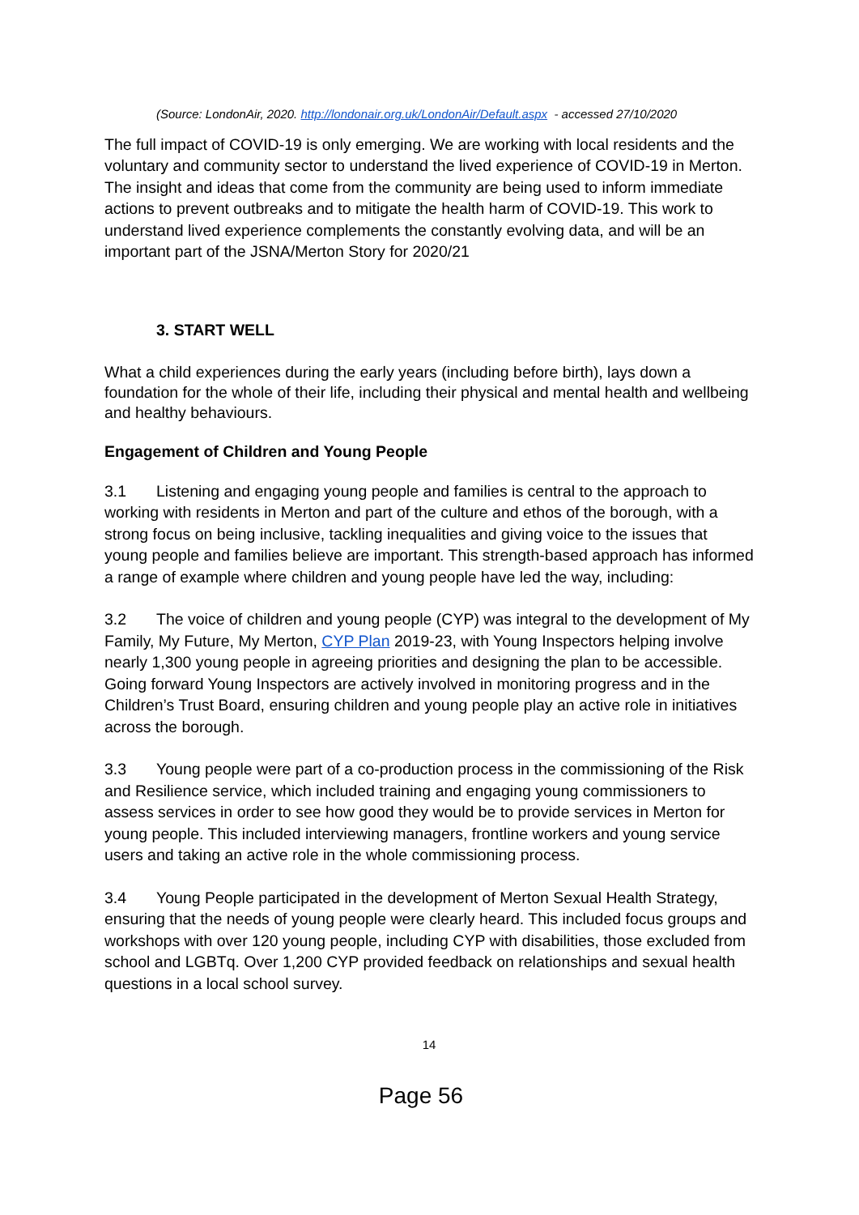(Source: LondonAir, 2020. http://londonair.org.uk/LondonAir/Default.aspx - accessed 27/10/2020
The full impact of COVID-19 is only emerging. We are working with local residents and the voluntary and community sector to understand the lived experience of COVID-19 in Merton. The insight and ideas that come from the community are being used to inform immediate actions to prevent outbreaks and to mitigate the health harm of COVID-19. This work to understand lived experience complements the constantly evolving data, and will be an important part of the JSNA/Merton Story for 2020/21
3. START WELL
What a child experiences during the early years (including before birth), lays down a foundation for the whole of their life, including their physical and mental health and wellbeing and healthy behaviours.
Engagement of Children and Young People
3.1 Listening and engaging young people and families is central to the approach to working with residents in Merton and part of the culture and ethos of the borough, with a strong focus on being inclusive, tackling inequalities and giving voice to the issues that young people and families believe are important. This strength-based approach has informed a range of example where children and young people have led the way, including:
3.2 The voice of children and young people (CYP) was integral to the development of My Family, My Future, My Merton, CYP Plan 2019-23, with Young Inspectors helping involve nearly 1,300 young people in agreeing priorities and designing the plan to be accessible. Going forward Young Inspectors are actively involved in monitoring progress and in the Children’s Trust Board, ensuring children and young people play an active role in initiatives across the borough.
3.3 Young people were part of a co-production process in the commissioning of the Risk and Resilience service, which included training and engaging young commissioners to assess services in order to see how good they would be to provide services in Merton for young people. This included interviewing managers, frontline workers and young service users and taking an active role in the whole commissioning process.
3.4 Young People participated in the development of Merton Sexual Health Strategy, ensuring that the needs of young people were clearly heard. This included focus groups and workshops with over 120 young people, including CYP with disabilities, those excluded from school and LGBTq. Over 1,200 CYP provided feedback on relationships and sexual health questions in a local school survey.
14
Page 56